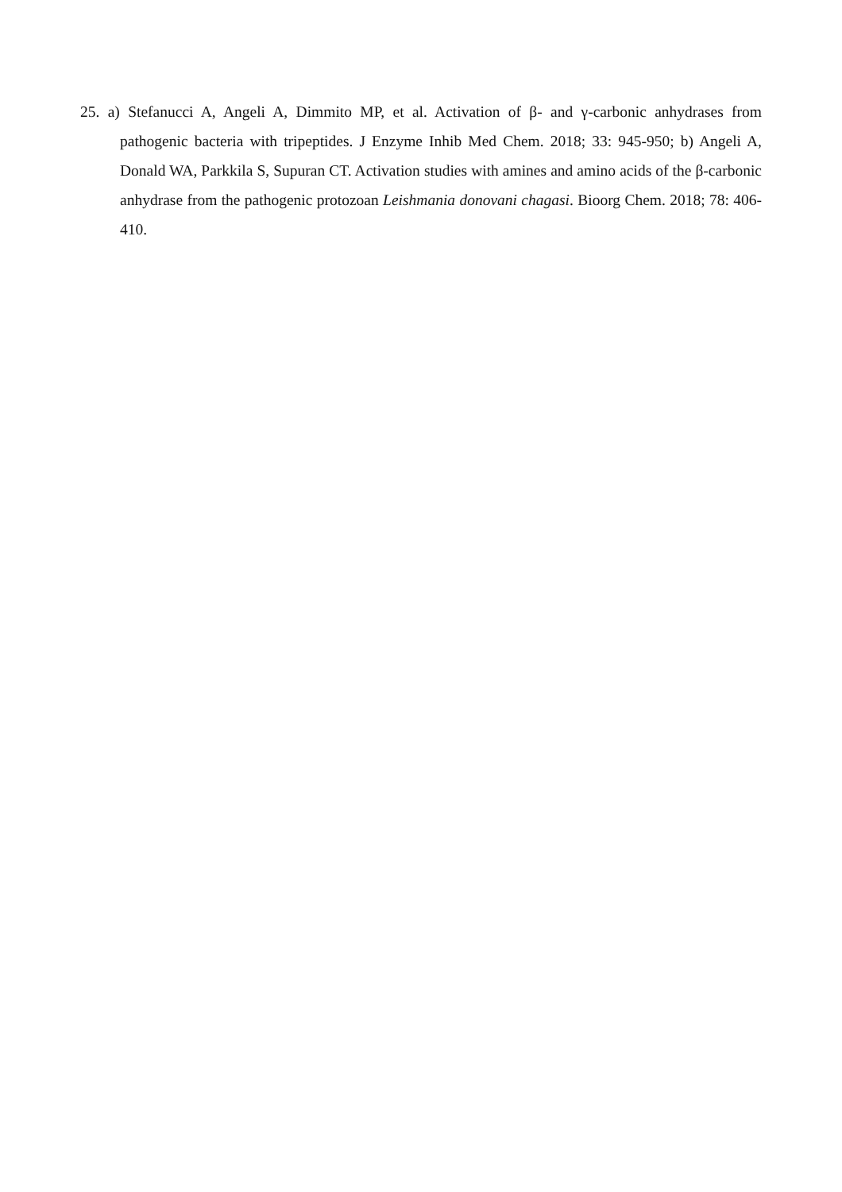25. a) Stefanucci A, Angeli A, Dimmito MP, et al. Activation of β- and γ-carbonic anhydrases from pathogenic bacteria with tripeptides. J Enzyme Inhib Med Chem. 2018; 33: 945-950; b) Angeli A, Donald WA, Parkkila S, Supuran CT. Activation studies with amines and amino acids of the β-carbonic anhydrase from the pathogenic protozoan Leishmania donovani chagasi. Bioorg Chem. 2018; 78: 406-410.